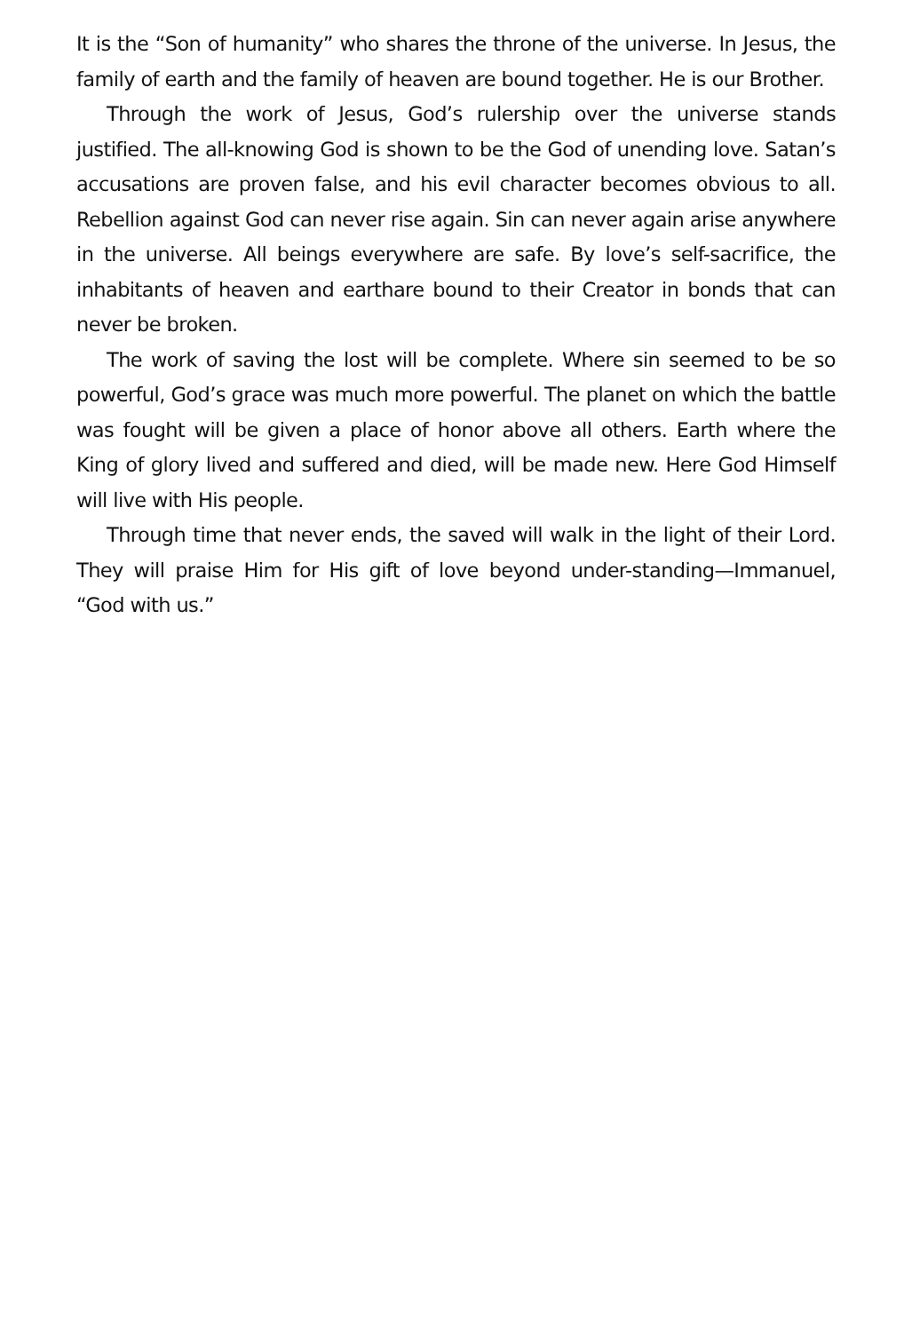It is the “Son of humanity” who shares the throne of the universe. In Jesus, the family of earth and the family of heaven are bound together. He is our Brother.
Through the work of Jesus, God’s rulership over the universe stands justified. The all-knowing God is shown to be the God of unending love. Satan’s accusations are proven false, and his evil character becomes obvious to all. Rebellion against God can never rise again. Sin can never again arise anywhere in the universe. All beings everywhere are safe. By love’s self-sacrifice, the inhabitants of heaven and earthare bound to their Creator in bonds that can never be broken.
The work of saving the lost will be complete. Where sin seemed to be so powerful, God’s grace was much more powerful. The planet on which the battle was fought will be given a place of honor above all others. Earth where the King of glory lived and suffered and died, will be made new. Here God Himself will live with His people.
Through time that never ends, the saved will walk in the light of their Lord. They will praise Him for His gift of love beyond under-standing—Immanuel, “God with us.”